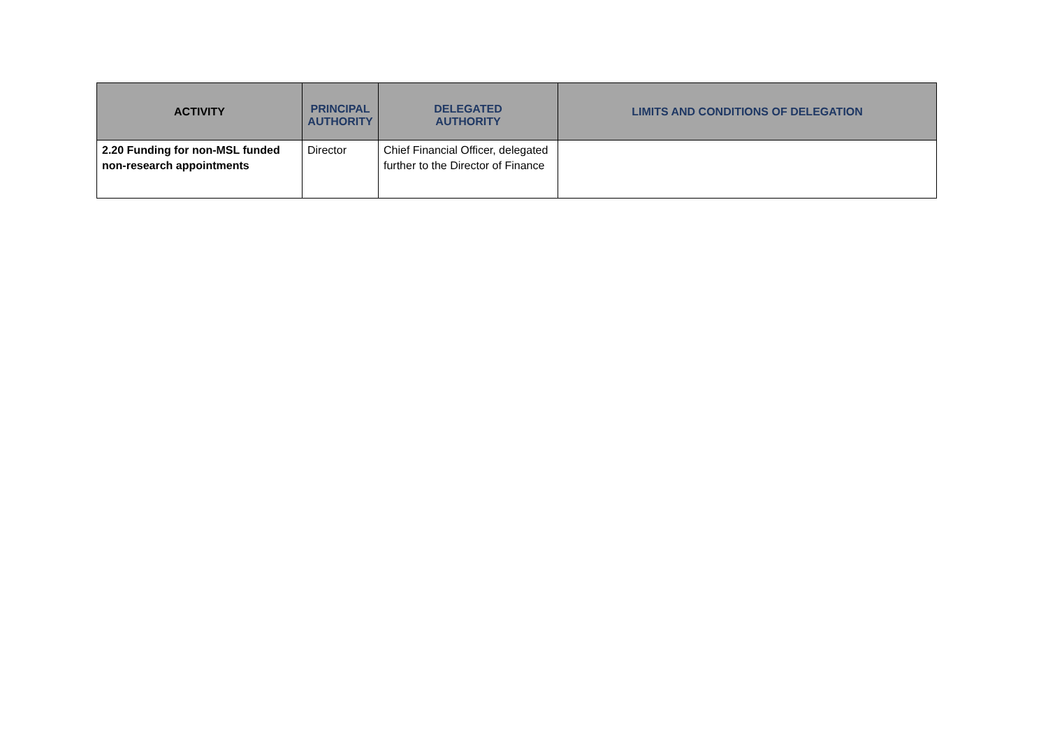| ACTIVITY | PRINCIPAL AUTHORITY | DELEGATED AUTHORITY | LIMITS AND CONDITIONS OF DELEGATION |
| --- | --- | --- | --- |
| 2.20 Funding for non-MSL funded non-research appointments | Director | Chief Financial Officer, delegated further to the Director of Finance | |